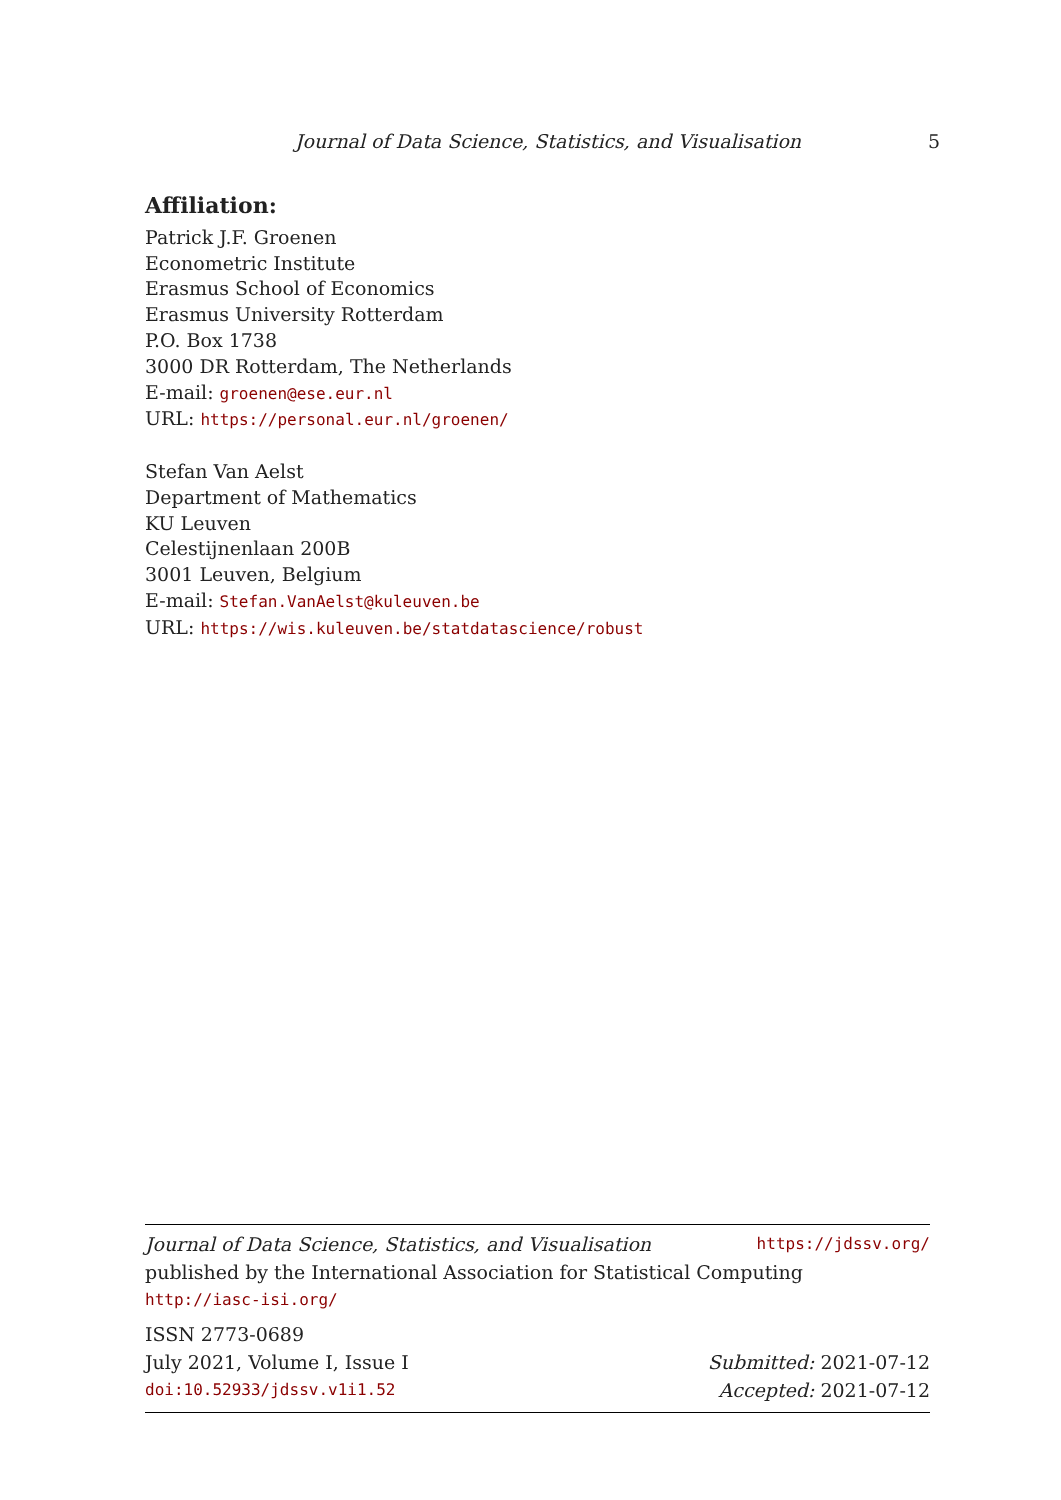Journal of Data Science, Statistics, and Visualisation 5
Affiliation:
Patrick J.F. Groenen
Econometric Institute
Erasmus School of Economics
Erasmus University Rotterdam
P.O. Box 1738
3000 DR Rotterdam, The Netherlands
E-mail: groenen@ese.eur.nl
URL: https://personal.eur.nl/groenen/
Stefan Van Aelst
Department of Mathematics
KU Leuven
Celestijnenlaan 200B
3001 Leuven, Belgium
E-mail: Stefan.VanAelst@kuleuven.be
URL: https://wis.kuleuven.be/statdatascience/robust
Journal of Data Science, Statistics, and Visualisation https://jdssv.org/
published by the International Association for Statistical Computing
http://iasc-isi.org/
ISSN 2773-0689
July 2021, Volume I, Issue I Submitted: 2021-07-12
doi:10.52933/jdssv.v1i1.52 Accepted: 2021-07-12